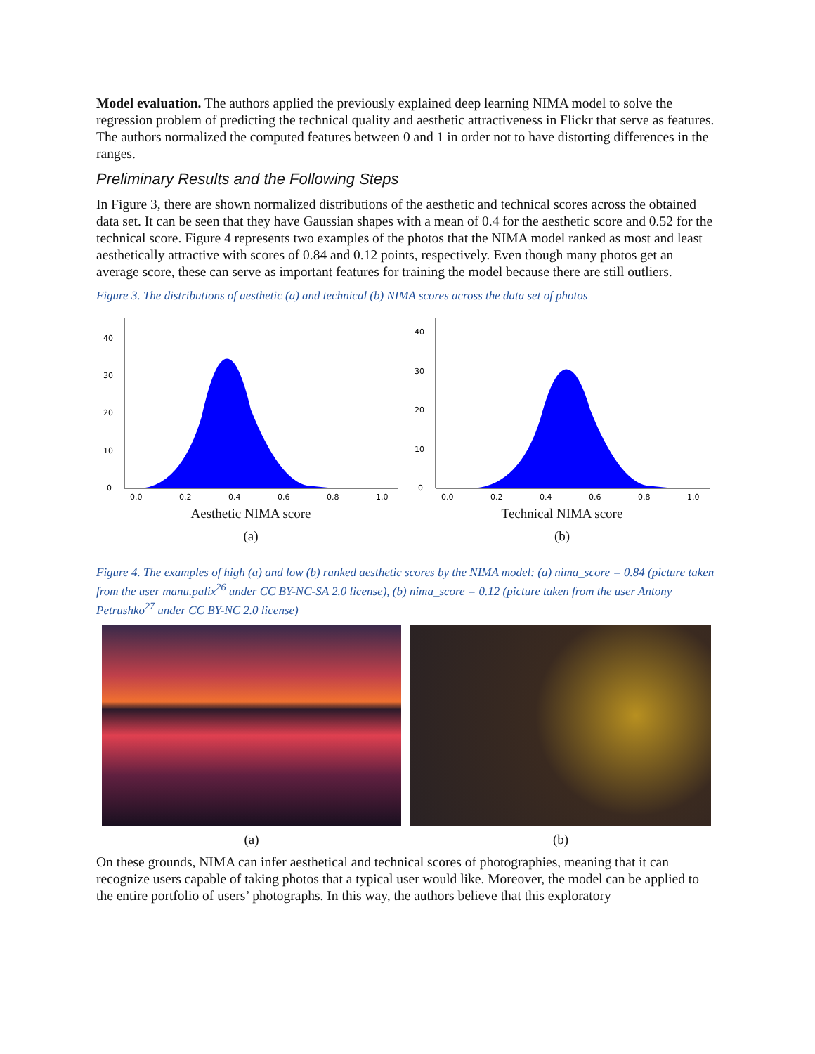Model evaluation. The authors applied the previously explained deep learning NIMA model to solve the regression problem of predicting the technical quality and aesthetic attractiveness in Flickr that serve as features. The authors normalized the computed features between 0 and 1 in order not to have distorting differences in the ranges.
Preliminary Results and the Following Steps
In Figure 3, there are shown normalized distributions of the aesthetic and technical scores across the obtained data set. It can be seen that they have Gaussian shapes with a mean of 0.4 for the aesthetic score and 0.52 for the technical score. Figure 4 represents two examples of the photos that the NIMA model ranked as most and least aesthetically attractive with scores of 0.84 and 0.12 points, respectively. Even though many photos get an average score, these can serve as important features for training the model because there are still outliers.
Figure 3. The distributions of aesthetic (a) and technical (b) NIMA scores across the data set of photos
0
10
20
30
40
0.0
0.2
0.4
0.6
0.8
1.0
Aesthetic NIMA score
(a)
0
10
20
30
40
0.0
0.2
0.4
0.6
0.8
1.0
Technical NIMA score
(b)
Figure 4. The examples of high (a) and low (b) ranked aesthetic scores by the NIMA model: (a) nima_score = 0.84 (picture taken from the user manu.palix<sup>26</sup> under CC BY-NC-SA 2.0 license), (b) nima_score = 0.12 (picture taken from the user Antony Petrushko<sup>27</sup> under CC BY-NC 2.0 license)
(a) (b)
On these grounds, NIMA can infer aesthetical and technical scores of photographies, meaning that it can recognize users capable of taking photos that a typical user would like. Moreover, the model can be applied to the entire portfolio of users’ photographs. In this way, the authors believe that this exploratory